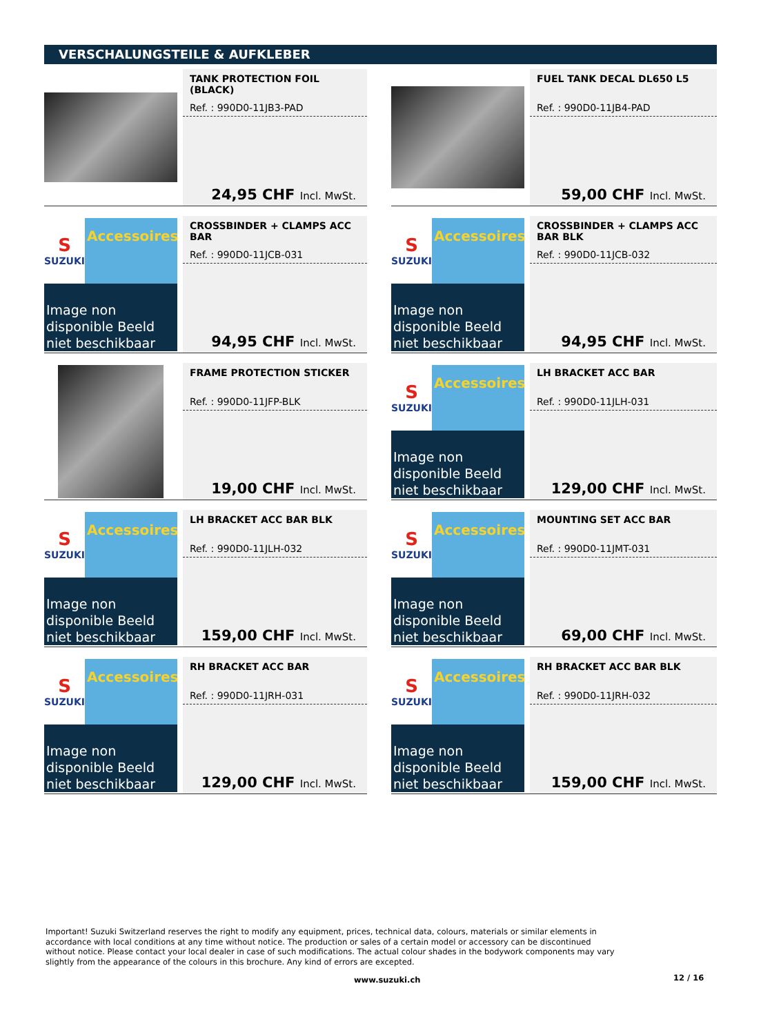VERSCHALUNGSTEILE & AUFKLEBER
TANK PROTECTION FOIL (BLACK)
Ref. : 990D0-11JB3-PAD
24,95 CHF Incl. MwSt.
FUEL TANK DECAL DL650 L5
Ref. : 990D0-11JB4-PAD
59,00 CHF Incl. MwSt.
S
SUZUKI
Accessoires
Image non disponible Beeld niet beschikbaar
CROSSBINDER + CLAMPS ACC BAR
Ref. : 990D0-11JCB-031
94,95 CHF Incl. MwSt.
S
SUZUKI
Accessoires
Image non disponible Beeld niet beschikbaar
CROSSBINDER + CLAMPS ACC BAR BLK
Ref. : 990D0-11JCB-032
94,95 CHF Incl. MwSt.
FRAME PROTECTION STICKER
Ref. : 990D0-11JFP-BLK
19,00 CHF Incl. MwSt.
S
SUZUKI
Accessoires
Image non disponible Beeld niet beschikbaar
LH BRACKET ACC BAR
Ref. : 990D0-11JLH-031
129,00 CHF Incl. MwSt.
S
SUZUKI
Accessoires
Image non disponible Beeld niet beschikbaar
LH BRACKET ACC BAR BLK
Ref. : 990D0-11JLH-032
159,00 CHF Incl. MwSt.
S
SUZUKI
Accessoires
Image non disponible Beeld niet beschikbaar
MOUNTING SET ACC BAR
Ref. : 990D0-11JMT-031
69,00 CHF Incl. MwSt.
S
SUZUKI
Accessoires
Image non disponible Beeld niet beschikbaar
RH BRACKET ACC BAR
Ref. : 990D0-11JRH-031
129,00 CHF Incl. MwSt.
S
SUZUKI
Accessoires
Image non disponible Beeld niet beschikbaar
RH BRACKET ACC BAR BLK
Ref. : 990D0-11JRH-032
159,00 CHF Incl. MwSt.
Important! Suzuki Switzerland reserves the right to modify any equipment, prices, technical data, colours, materials or similar elements in accordance with local conditions at any time without notice. The production or sales of a certain model or accessory can be discontinued without notice. Please contact your local dealer in case of such modifications. The actual colour shades in the bodywork components may vary slightly from the appearance of the colours in this brochure. Any kind of errors are excepted.
www.suzuki.ch 12 / 16